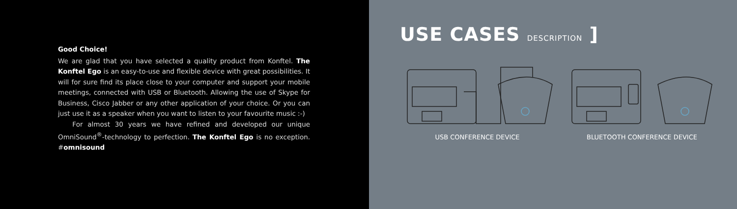Good Choice!
We are glad that you have selected a quality product from Konftel. The Konftel Ego is an easy-to-use and flexible device with great possibilities. It will for sure find its place close to your computer and support your mobile meetings, connected with USB or Bluetooth. Allowing the use of Skype for Business, Cisco Jabber or any other application of your choice. Or you can just use it as a speaker when you want to listen to your favourite music :-)
For almost 30 years we have refined and developed our unique OmniSound<sup>®</sup>-technology to perfection. The Konftel Ego is no exception. #omnisound
USE CASES DESCRIPTION ]
USB CONFERENCE DEVICE BLUETOOTH CONFERENCE DEVICE